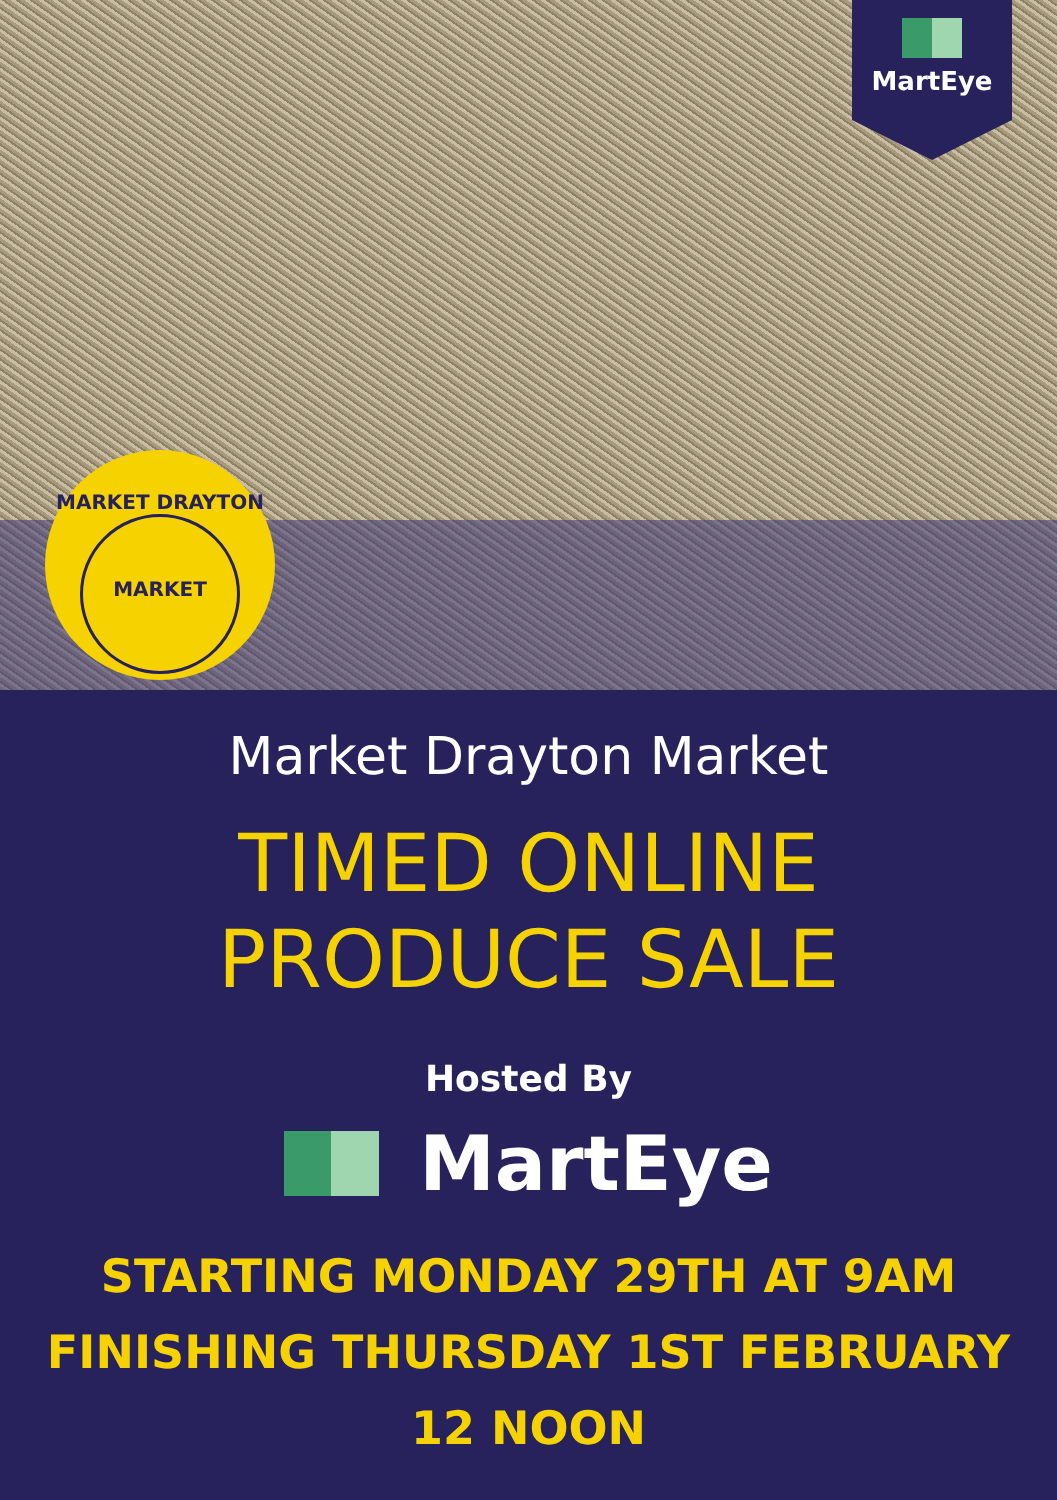MartEye
MARKET DRAYTON
MARKET
Market Drayton Market
TIMED ONLINE
PRODUCE SALE
Hosted By
MartEye
STARTING MONDAY 29TH AT 9AM
FINISHING THURSDAY 1ST FEBRUARY
12 NOON